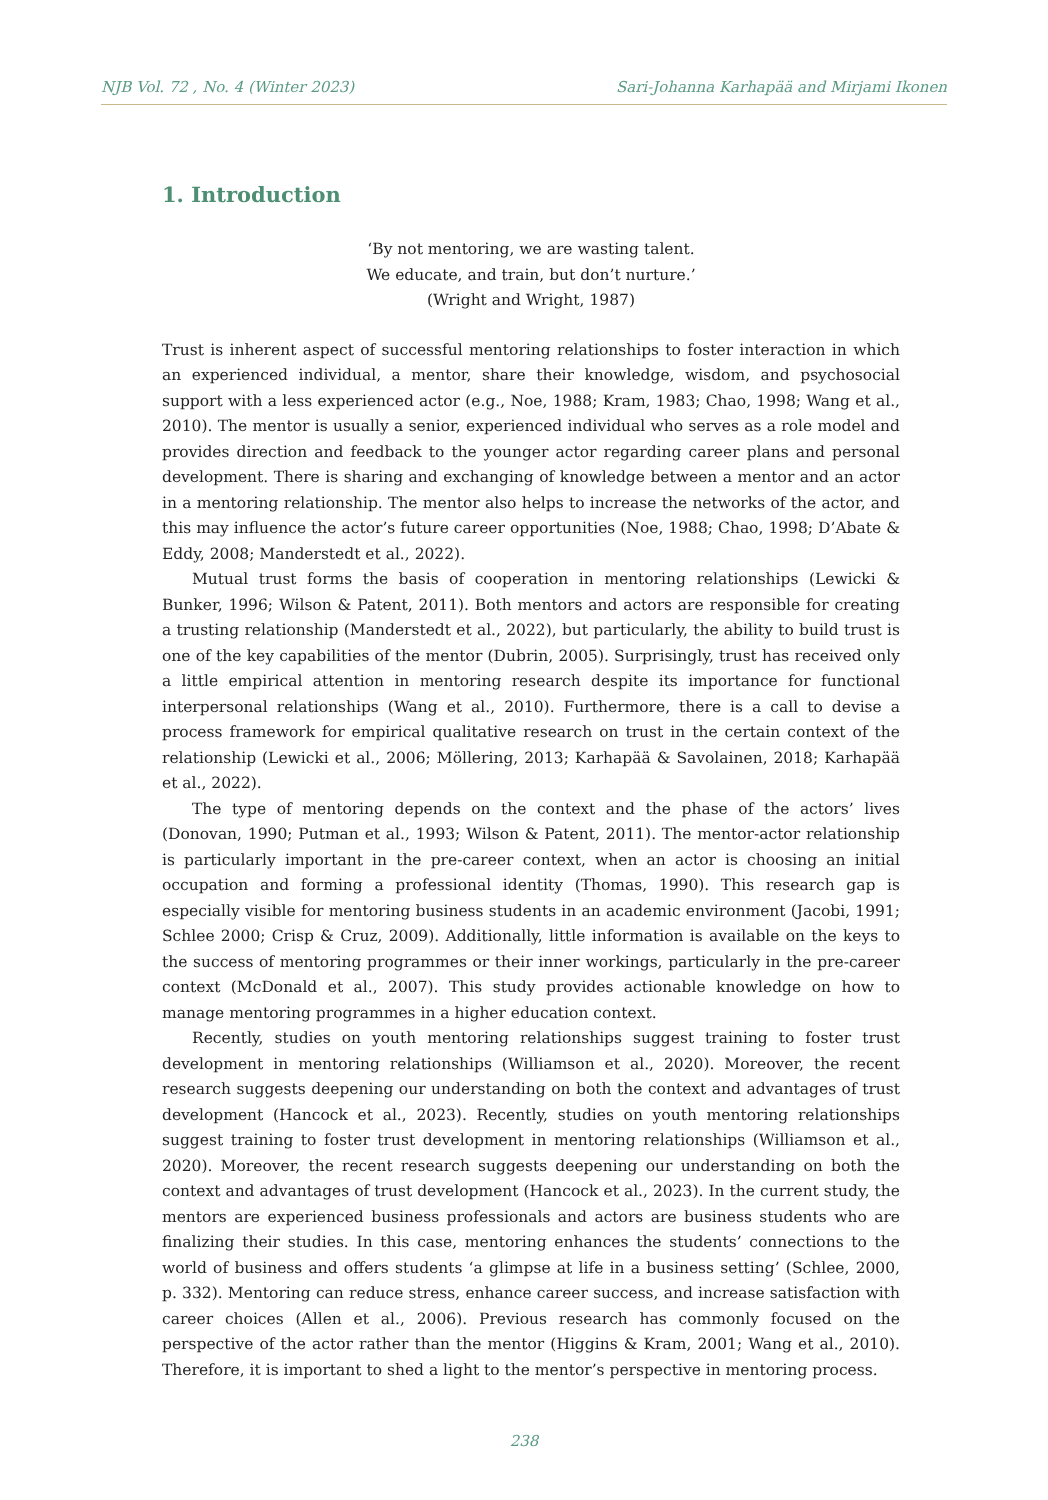NJB Vol. 72 , No. 4 (Winter 2023) Sari-Johanna Karhapää and Mirjami Ikonen
1. Introduction
‘By not mentoring, we are wasting talent.
We educate, and train, but don’t nurture.’
(Wright and Wright, 1987)
Trust is inherent aspect of successful mentoring relationships to foster interaction in which an experienced individual, a mentor, share their knowledge, wisdom, and psychosocial support with a less experienced actor (e.g., Noe, 1988; Kram, 1983; Chao, 1998; Wang et al., 2010). The mentor is usually a senior, experienced individual who serves as a role model and provides direction and feedback to the younger actor regarding career plans and personal development. There is sharing and exchanging of knowledge between a mentor and an actor in a mentoring relationship. The mentor also helps to increase the networks of the actor, and this may influence the actor’s future career opportunities (Noe, 1988; Chao, 1998; D’Abate & Eddy, 2008; Manderstedt et al., 2022).
Mutual trust forms the basis of cooperation in mentoring relationships (Lewicki & Bunker, 1996; Wilson & Patent, 2011). Both mentors and actors are responsible for creating a trusting relationship (Manderstedt et al., 2022), but particularly, the ability to build trust is one of the key capabilities of the mentor (Dubrin, 2005). Surprisingly, trust has received only a little empirical attention in mentoring research despite its importance for functional interpersonal relationships (Wang et al., 2010). Furthermore, there is a call to devise a process framework for empirical qualitative research on trust in the certain context of the relationship (Lewicki et al., 2006; Möllering, 2013; Karhapää & Savolainen, 2018; Karhapää et al., 2022).
The type of mentoring depends on the context and the phase of the actors’ lives (Donovan, 1990; Putman et al., 1993; Wilson & Patent, 2011). The mentor-actor relationship is particularly important in the pre-career context, when an actor is choosing an initial occupation and forming a professional identity (Thomas, 1990). This research gap is especially visible for mentoring business students in an academic environment (Jacobi, 1991; Schlee 2000; Crisp & Cruz, 2009). Additionally, little information is available on the keys to the success of mentoring programmes or their inner workings, particularly in the pre-career context (McDonald et al., 2007). This study provides actionable knowledge on how to manage mentoring programmes in a higher education context.
Recently, studies on youth mentoring relationships suggest training to foster trust development in mentoring relationships (Williamson et al., 2020). Moreover, the recent research suggests deepening our understanding on both the context and advantages of trust development (Hancock et al., 2023). Recently, studies on youth mentoring relationships suggest training to foster trust development in mentoring relationships (Williamson et al., 2020). Moreover, the recent research suggests deepening our understanding on both the context and advantages of trust development (Hancock et al., 2023). In the current study, the mentors are experienced business professionals and actors are business students who are finalizing their studies. In this case, mentoring enhances the students’ connections to the world of business and offers students ‘a glimpse at life in a business setting’ (Schlee, 2000, p. 332). Mentoring can reduce stress, enhance career success, and increase satisfaction with career choices (Allen et al., 2006). Previous research has commonly focused on the perspective of the actor rather than the mentor (Higgins & Kram, 2001; Wang et al., 2010). Therefore, it is important to shed a light to the mentor’s perspective in mentoring process.
238